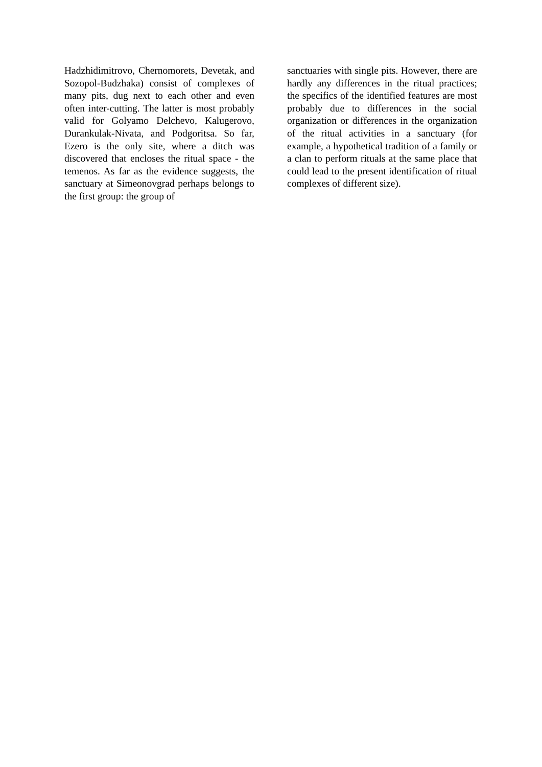Hadzhidimitrovo, Chernomorets, Devetak, and Sozopol-Budzhaka) consist of complexes of many pits, dug next to each other and even often inter-cutting. The latter is most probably valid for Golyamo Delchevo, Kalugerovo, Durankulak-Nivata, and Podgoritsa. So far, Ezero is the only site, where a ditch was discovered that encloses the ritual space - the temenos. As far as the evidence suggests, the sanctuary at Simeonovgrad perhaps belongs to the first group: the group of
sanctuaries with single pits. However, there are hardly any differences in the ritual practices; the specifics of the identified features are most probably due to differences in the social organization or differences in the organization of the ritual activities in a sanctuary (for example, a hypothetical tradition of a family or a clan to perform rituals at the same place that could lead to the present identification of ritual complexes of different size).